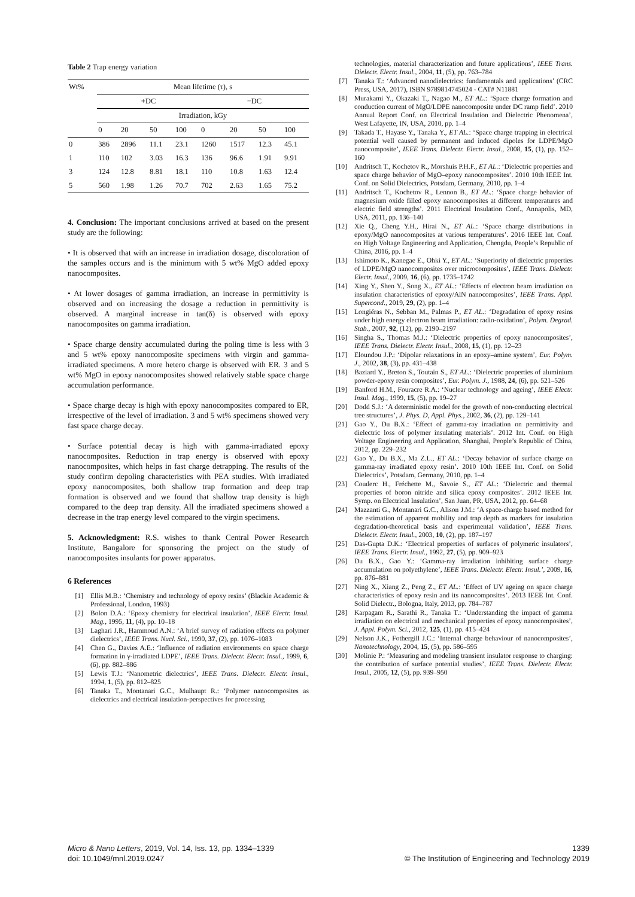Table 2 Trap energy variation
| Wt% | Mean lifetime (τ), s | | | | | | | |
| | +DC | | | | −DC | | | |
| | Irradiation, kGy | | | | | | | |
| | 0 | 20 | 50 | 100 | 0 | 20 | 50 | 100 |
| 0 | 386 | 2896 | 11.1 | 23.1 | 1260 | 1517 | 12.3 | 45.1 |
| 1 | 110 | 102 | 3.03 | 16.3 | 136 | 96.6 | 1.91 | 9.91 |
| 3 | 124 | 12.8 | 8.81 | 18.1 | 110 | 10.8 | 1.63 | 12.4 |
| 5 | 560 | 1.98 | 1.26 | 70.7 | 702 | 2.63 | 1.65 | 75.2 |
4. Conclusion: The important conclusions arrived at based on the present study are the following:
• It is observed that with an increase in irradiation dosage, discoloration of the samples occurs and is the minimum with 5 wt% MgO added epoxy nanocomposites.
• At lower dosages of gamma irradiation, an increase in permittivity is observed and on increasing the dosage a reduction in permittivity is observed. A marginal increase in tan(δ) is observed with epoxy nanocomposites on gamma irradiation.
• Space charge density accumulated during the poling time is less with 3 and 5 wt% epoxy nanocomposite specimens with virgin and gamma-irradiated specimens. A more hetero charge is observed with ER. 3 and 5 wt% MgO in epoxy nanocomposites showed relatively stable space charge accumulation performance.
• Space charge decay is high with epoxy nanocomposites compared to ER, irrespective of the level of irradiation. 3 and 5 wt% specimens showed very fast space charge decay.
• Surface potential decay is high with gamma-irradiated epoxy nanocomposites. Reduction in trap energy is observed with epoxy nanocomposites, which helps in fast charge detrapping. The results of the study confirm depoling characteristics with PEA studies. With irradiated epoxy nanocomposites, both shallow trap formation and deep trap formation is observed and we found that shallow trap density is high compared to the deep trap density. All the irradiated specimens showed a decrease in the trap energy level compared to the virgin specimens.
5. Acknowledgment: R.S. wishes to thank Central Power Research Institute, Bangalore for sponsoring the project on the study of nanocomposites insulants for power apparatus.
6 References
[1] Ellis M.B.: ‘Chemistry and technology of epoxy resins’ (Blackie Academic & Professional, London, 1993)
[2] Bolon D.A.: ‘Epoxy chemistry for electrical insulation’, IEEE Electr. Insul. Mag., 1995, 11, (4), pp. 10–18
[3] Laghari J.R., Hammoud A.N.: ‘A brief survey of radiation effects on polymer dielectrics’, IEEE Trans. Nucl. Sci., 1990, 37, (2), pp. 1076–1083
[4] Chen G., Davies A.E.: ‘Influence of radiation environments on space charge formation in γ-irradiated LDPE’, IEEE Trans. Dielectr. Electr. Insul., 1999, 6, (6), pp. 882–886
[5] Lewis T.J.: ‘Nanometric dielectrics’, IEEE Trans. Dielectr. Electr. Insul., 1994, 1, (5), pp. 812–825
[6] Tanaka T., Montanari G.C., Mulhaupt R.: ‘Polymer nanocomposites as dielectrics and electrical insulation-perspectives for processing
technologies, material characterization and future applications’, IEEE Trans. Dielectr. Electr. Insul., 2004, 11, (5), pp. 763–784
[7] Tanaka T.: ‘Advanced nanodielectrics: fundamentals and applications’ (CRC Press, USA, 2017), ISBN 9789814745024 - CAT# N11881
[8] Murakami Y., Okazaki T., Nagao M., ET AL.: ‘Space charge formation and conduction current of MgO/LDPE nanocomposite under DC ramp field’. 2010 Annual Report Conf. on Electrical Insulation and Dielectric Phenomena’, West Lafayette, IN, USA, 2010, pp. 1–4
[9] Takada T., Hayase Y., Tanaka Y., ET AL.: ‘Space charge trapping in electrical potential well caused by permanent and induced dipoles for LDPE/MgO nanocomposite’, IEEE Trans. Dielectr. Electr. Insul., 2008, 15, (1), pp. 152–160
[10] Andritsch T., Kochetov R., Morshuis P.H.F., ET AL.: ‘Dielectric properties and space charge behavior of MgO–epoxy nanocomposites’. 2010 10th IEEE Int. Conf. on Solid Dielectrics, Potsdam, Germany, 2010, pp. 1–4
[11] Andritsch T., Kochetov R., Lennon B., ET AL.: ‘Space charge behavior of magnesium oxide filled epoxy nanocomposites at different temperatures and electric field strengths’. 2011 Electrical Insulation Conf., Annapolis, MD, USA, 2011, pp. 136–140
[12] Xie Q., Cheng Y.H., Hirai N., ET AL.: ‘Space charge distributions in epoxy/MgO nanocomposites at various temperatures’. 2016 IEEE Int. Conf. on High Voltage Engineering and Application, Chengdu, People’s Republic of China, 2016, pp. 1–4
[13] Ishimoto K., Kanegae E., Ohki Y., ET AL.: ‘Superiority of dielectric properties of LDPE/MgO nanocomposites over microcomposites’, IEEE Trans. Dielectr. Electr. Insul., 2009, 16, (6), pp. 1735–1742
[14] Xing Y., Shen Y., Song X., ET AL.: ‘Effects of electron beam irradiation on insulation characteristics of epoxy/AlN nanocomposites’, IEEE Trans. Appl. Supercond., 2019, 29, (2), pp. 1–4
[15] Longiéras N., Sebban M., Palmas P., ET AL.: ‘Degradation of epoxy resins under high energy electron beam irradiation: radio-oxidation’, Polym. Degrad. Stab., 2007, 92, (12), pp. 2190–2197
[16] Singha S., Thomas M.J.: ‘Dielectric properties of epoxy nanocomposites’, IEEE Trans. Dielectr. Electr. Insul., 2008, 15, (1), pp. 12–23
[17] Eloundou J.P.: ‘Dipolar relaxations in an epoxy–amine system’, Eur. Polym. J., 2002, 38, (3), pp. 431–438
[18] Baziard Y., Breton S., Toutain S., ET AL.: ‘Dielectric properties of aluminium powder-epoxy resin composites’, Eur. Polym. J., 1988, 24, (6), pp. 521–526
[19] Banford H.M., Fouracre R.A.: ‘Nuclear technology and ageing’, IEEE Electr. Insul. Mag., 1999, 15, (5), pp. 19–27
[20] Dodd S.J.: ‘A deterministic model for the growth of non-conducting electrical tree structures’, J. Phys. D, Appl. Phys., 2002, 36, (2), pp. 129–141
[21] Gao Y., Du B.X.: ‘Effect of gamma-ray irradiation on permittivity and dielectric loss of polymer insulating materials’. 2012 Int. Conf. on High Voltage Engineering and Application, Shanghai, People’s Republic of China, 2012, pp. 229–232
[22] Gao Y., Du B.X., Ma Z.L., ET AL.: ‘Decay behavior of surface charge on gamma-ray irradiated epoxy resin’. 2010 10th IEEE Int. Conf. on Solid Dielectrics’, Potsdam, Germany, 2010, pp. 1–4
[23] Couderc H., Fréchette M., Savoie S., ET AL.: ‘Dielectric and thermal properties of boron nitride and silica epoxy composites’. 2012 IEEE Int. Symp. on Electrical Insulation’, San Juan, PR, USA, 2012, pp. 64–68
[24] Mazzanti G., Montanari G.C., Alison J.M.: ‘A space-charge based method for the estimation of apparent mobility and trap depth as markers for insulation degradation-theoretical basis and experimental validation’, IEEE Trans. Dielectr. Electr. Insul., 2003, 10, (2), pp. 187–197
[25] Das-Gupta D.K.: ‘Electrical properties of surfaces of polymeric insulators’, IEEE Trans. Electr. Insul., 1992, 27, (5), pp. 909–923
[26] Du B.X., Gao Y.: ‘Gamma-ray irradiation inhibiting surface charge accumulation on polyethylene’, IEEE Trans. Dielectr. Electr. Insul.’, 2009, 16, pp. 876–881
[27] Ning X., Xiang Z., Peng Z., ET AL.: ‘Effect of UV ageing on space charge characteristics of epoxy resin and its nanocomposites’. 2013 IEEE Int. Conf. Solid Dielectr., Bologna, Italy, 2013, pp. 784–787
[28] Karpagam R., Sarathi R., Tanaka T.: ‘Understanding the impact of gamma irradiation on electrical and mechanical properties of epoxy nanocomposites’, J. Appl. Polym. Sci., 2012, 125, (1), pp. 415–424
[29] Nelson J.K., Fothergill J.C.: ‘Internal charge behaviour of nanocomposites’, Nanotechnology, 2004, 15, (5), pp. 586–595
[30] Molinie P.: ‘Measuring and modeling transient insulator response to charging: the contribution of surface potential studies’, IEEE Trans. Dielectr. Electr. Insul., 2005, 12, (5), pp. 939–950
Micro & Nano Letters, 2019, Vol. 14, Iss. 13, pp. 1334–1339
doi: 10.1049/mnl.2019.0247
1339
© The Institution of Engineering and Technology 2019